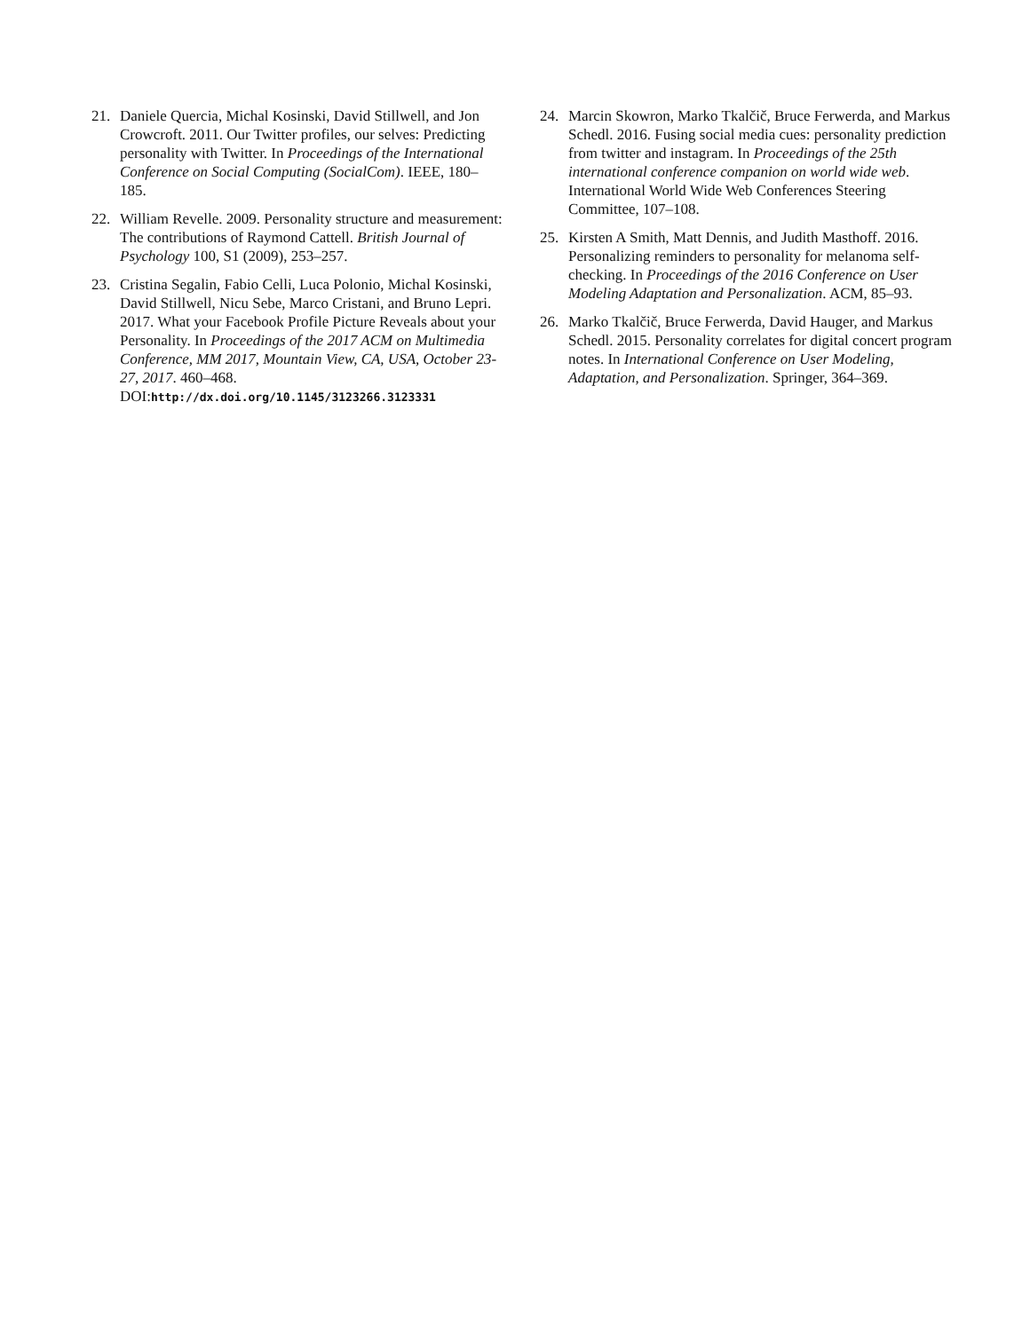21. Daniele Quercia, Michal Kosinski, David Stillwell, and Jon Crowcroft. 2011. Our Twitter profiles, our selves: Predicting personality with Twitter. In Proceedings of the International Conference on Social Computing (SocialCom). IEEE, 180–185.
22. William Revelle. 2009. Personality structure and measurement: The contributions of Raymond Cattell. British Journal of Psychology 100, S1 (2009), 253–257.
23. Cristina Segalin, Fabio Celli, Luca Polonio, Michal Kosinski, David Stillwell, Nicu Sebe, Marco Cristani, and Bruno Lepri. 2017. What your Facebook Profile Picture Reveals about your Personality. In Proceedings of the 2017 ACM on Multimedia Conference, MM 2017, Mountain View, CA, USA, October 23-27, 2017. 460–468. DOI:http://dx.doi.org/10.1145/3123266.3123331
24. Marcin Skowron, Marko Tkalčič, Bruce Ferwerda, and Markus Schedl. 2016. Fusing social media cues: personality prediction from twitter and instagram. In Proceedings of the 25th international conference companion on world wide web. International World Wide Web Conferences Steering Committee, 107–108.
25. Kirsten A Smith, Matt Dennis, and Judith Masthoff. 2016. Personalizing reminders to personality for melanoma self-checking. In Proceedings of the 2016 Conference on User Modeling Adaptation and Personalization. ACM, 85–93.
26. Marko Tkalčič, Bruce Ferwerda, David Hauger, and Markus Schedl. 2015. Personality correlates for digital concert program notes. In International Conference on User Modeling, Adaptation, and Personalization. Springer, 364–369.